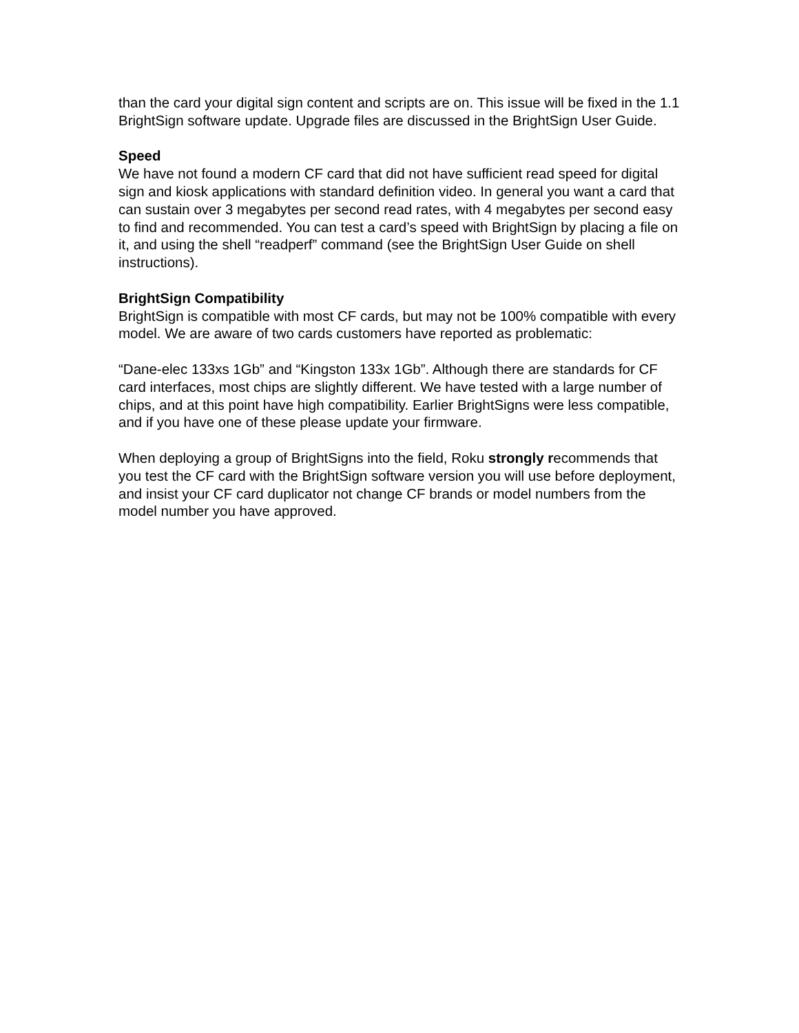than the card your digital sign content and scripts are on. This issue will be fixed in the 1.1 BrightSign software update. Upgrade files are discussed in the BrightSign User Guide.
Speed
We have not found a modern CF card that did not have sufficient read speed for digital sign and kiosk applications with standard definition video. In general you want a card that can sustain over 3 megabytes per second read rates, with 4 megabytes per second easy to find and recommended. You can test a card’s speed with BrightSign by placing a file on it, and using the shell “readperf” command (see the BrightSign User Guide on shell instructions).
BrightSign Compatibility
BrightSign is compatible with most CF cards, but may not be 100% compatible with every model. We are aware of two cards customers have reported as problematic:
“Dane-elec 133xs 1Gb” and “Kingston 133x 1Gb”. Although there are standards for CF card interfaces, most chips are slightly different. We have tested with a large number of chips, and at this point have high compatibility. Earlier BrightSigns were less compatible, and if you have one of these please update your firmware.
When deploying a group of BrightSigns into the field, Roku strongly recommends that you test the CF card with the BrightSign software version you will use before deployment, and insist your CF card duplicator not change CF brands or model numbers from the model number you have approved.